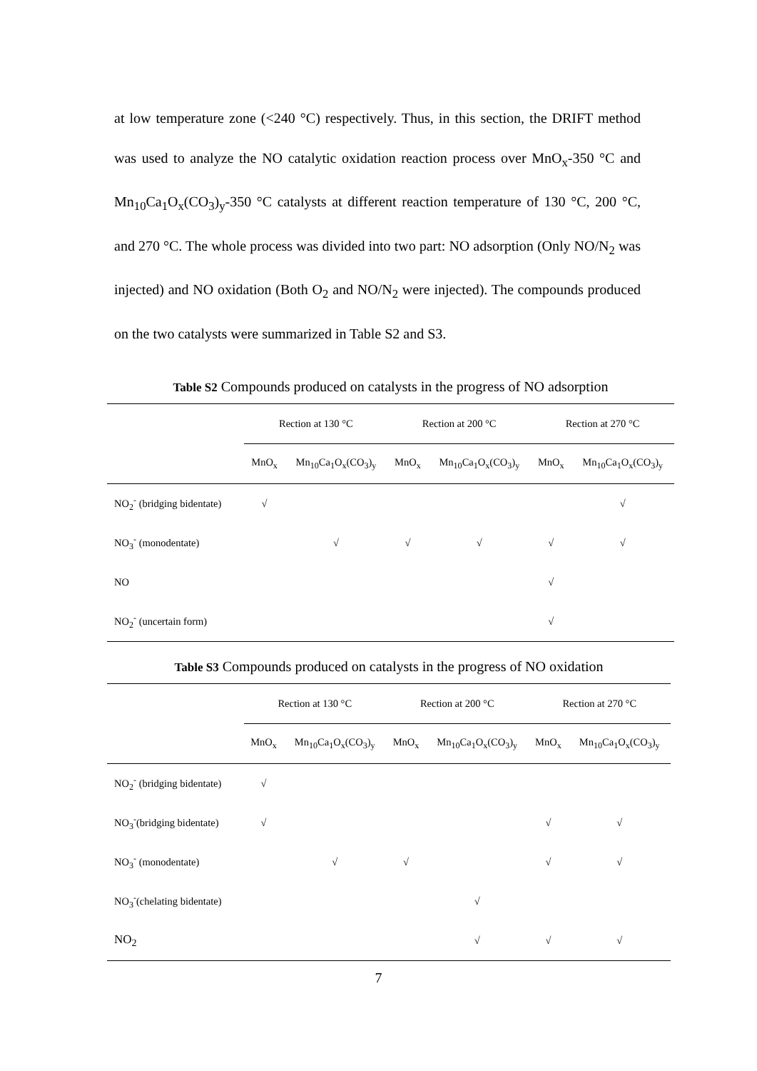at low temperature zone (<240 °C) respectively. Thus, in this section, the DRIFT method was used to analyze the NO catalytic oxidation reaction process over MnO<sub>x</sub>-350 °C and Mn<sub>10</sub>Ca<sub>1</sub>O<sub>x</sub>(CO<sub>3</sub>)<sub>y</sub>-350 °C catalysts at different reaction temperature of 130 °C, 200 °C, and 270 °C. The whole process was divided into two part: NO adsorption (Only NO/N<sub>2</sub> was injected) and NO oxidation (Both O<sub>2</sub> and NO/N<sub>2</sub> were injected). The compounds produced on the two catalysts were summarized in Table S2 and S3.
Table S2 Compounds produced on catalysts in the progress of NO adsorption
| | Rection at 130 °C | | Rection at 200 °C | | Rection at 270 °C | |
| --- | --- | --- | --- | --- | --- | --- |
| | MnO<sub>x</sub> | Mn<sub>10</sub>Ca<sub>1</sub>O<sub>x</sub>(CO<sub>3</sub>)<sub>y</sub> | MnO<sub>x</sub> | Mn<sub>10</sub>Ca<sub>1</sub>O<sub>x</sub>(CO<sub>3</sub>)<sub>y</sub> | MnO<sub>x</sub> | Mn<sub>10</sub>Ca<sub>1</sub>O<sub>x</sub>(CO<sub>3</sub>)<sub>y</sub> |
| NO<sub>2</sub><sup>-</sup> (bridging bidentate) | √ | | | | | √ |
| NO<sub>3</sub><sup>-</sup> (monodentate) | | √ | √ | √ | √ | √ |
| NO | | | | | √ | |
| NO<sub>2</sub><sup>-</sup> (uncertain form) | | | | | √ | |
Table S3 Compounds produced on catalysts in the progress of NO oxidation
| | Rection at 130 °C | | Rection at 200 °C | | Rection at 270 °C | |
| --- | --- | --- | --- | --- | --- | --- |
| | MnO<sub>x</sub> | Mn<sub>10</sub>Ca<sub>1</sub>O<sub>x</sub>(CO<sub>3</sub>)<sub>y</sub> | MnO<sub>x</sub> | Mn<sub>10</sub>Ca<sub>1</sub>O<sub>x</sub>(CO<sub>3</sub>)<sub>y</sub> | MnO<sub>x</sub> | Mn<sub>10</sub>Ca<sub>1</sub>O<sub>x</sub>(CO<sub>3</sub>)<sub>y</sub> |
| NO<sub>2</sub><sup>-</sup> (bridging bidentate) | √ | | | | | |
| NO<sub>3</sub><sup>-</sup>(bridging bidentate) | √ | | | | √ | √ |
| NO<sub>3</sub><sup>-</sup> (monodentate) | | √ | √ | | √ | √ |
| NO<sub>3</sub><sup>-</sup>(chelating bidentate) | | | | √ | | |
| NO<sub>2</sub> | | | | √ | √ | √ |
7